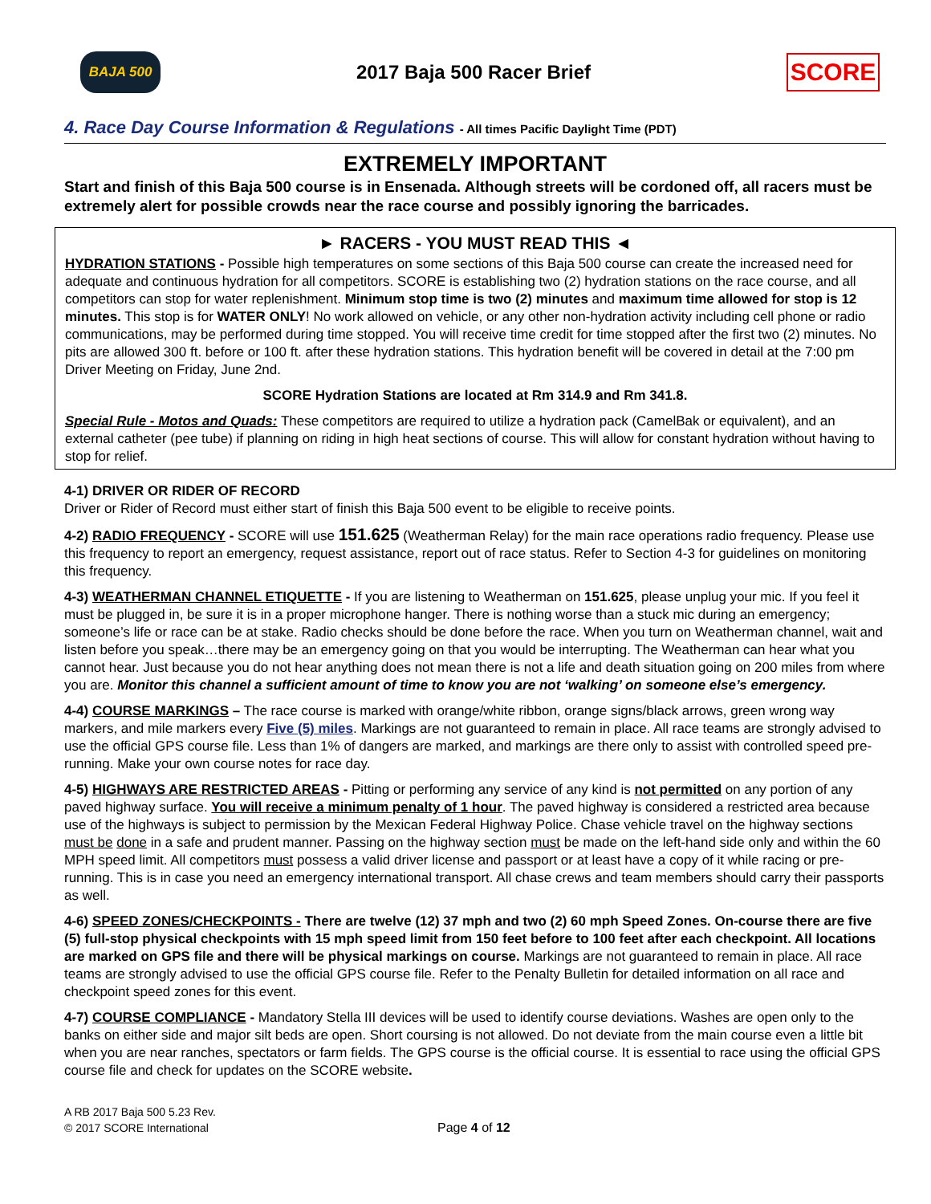BAJA 500
2017 Baja 500 Racer Brief
SCORE
4. Race Day Course Information & Regulations - All times Pacific Daylight Time (PDT)
EXTREMELY IMPORTANT
Start and finish of this Baja 500 course is in Ensenada. Although streets will be cordoned off, all racers must be extremely alert for possible crowds near the race course and possibly ignoring the barricades.
► RACERS - YOU MUST READ THIS ◄
HYDRATION STATIONS - Possible high temperatures on some sections of this Baja 500 course can create the increased need for adequate and continuous hydration for all competitors. SCORE is establishing two (2) hydration stations on the race course, and all competitors can stop for water replenishment. Minimum stop time is two (2) minutes and maximum time allowed for stop is 12 minutes. This stop is for WATER ONLY! No work allowed on vehicle, or any other non-hydration activity including cell phone or radio communications, may be performed during time stopped. You will receive time credit for time stopped after the first two (2) minutes. No pits are allowed 300 ft. before or 100 ft. after these hydration stations. This hydration benefit will be covered in detail at the 7:00 pm Driver Meeting on Friday, June 2nd.
SCORE Hydration Stations are located at Rm 314.9 and Rm 341.8.
Special Rule - Motos and Quads: These competitors are required to utilize a hydration pack (CamelBak or equivalent), and an external catheter (pee tube) if planning on riding in high heat sections of course. This will allow for constant hydration without having to stop for relief.
4-1) DRIVER OR RIDER OF RECORD
Driver or Rider of Record must either start of finish this Baja 500 event to be eligible to receive points.
4-2) RADIO FREQUENCY - SCORE will use 151.625 (Weatherman Relay) for the main race operations radio frequency. Please use this frequency to report an emergency, request assistance, report out of race status. Refer to Section 4-3 for guidelines on monitoring this frequency.
4-3) WEATHERMAN CHANNEL ETIQUETTE - If you are listening to Weatherman on 151.625, please unplug your mic. If you feel it must be plugged in, be sure it is in a proper microphone hanger. There is nothing worse than a stuck mic during an emergency; someone’s life or race can be at stake. Radio checks should be done before the race. When you turn on Weatherman channel, wait and listen before you speak…there may be an emergency going on that you would be interrupting. The Weatherman can hear what you cannot hear. Just because you do not hear anything does not mean there is not a life and death situation going on 200 miles from where you are. Monitor this channel a sufficient amount of time to know you are not ‘walking’ on someone else’s emergency.
4-4) COURSE MARKINGS – The race course is marked with orange/white ribbon, orange signs/black arrows, green wrong way markers, and mile markers every Five (5) miles. Markings are not guaranteed to remain in place. All race teams are strongly advised to use the official GPS course file. Less than 1% of dangers are marked, and markings are there only to assist with controlled speed pre-running. Make your own course notes for race day.
4-5) HIGHWAYS ARE RESTRICTED AREAS - Pitting or performing any service of any kind is not permitted on any portion of any paved highway surface. You will receive a minimum penalty of 1 hour. The paved highway is considered a restricted area because use of the highways is subject to permission by the Mexican Federal Highway Police. Chase vehicle travel on the highway sections must be done in a safe and prudent manner. Passing on the highway section must be made on the left-hand side only and within the 60 MPH speed limit. All competitors must possess a valid driver license and passport or at least have a copy of it while racing or pre-running. This is in case you need an emergency international transport. All chase crews and team members should carry their passports as well.
4-6) SPEED ZONES/CHECKPOINTS - There are twelve (12) 37 mph and two (2) 60 mph Speed Zones. On-course there are five (5) full-stop physical checkpoints with 15 mph speed limit from 150 feet before to 100 feet after each checkpoint. All locations are marked on GPS file and there will be physical markings on course. Markings are not guaranteed to remain in place. All race teams are strongly advised to use the official GPS course file. Refer to the Penalty Bulletin for detailed information on all race and checkpoint speed zones for this event.
4-7) COURSE COMPLIANCE - Mandatory Stella III devices will be used to identify course deviations. Washes are open only to the banks on either side and major silt beds are open. Short coursing is not allowed. Do not deviate from the main course even a little bit when you are near ranches, spectators or farm fields. The GPS course is the official course. It is essential to race using the official GPS course file and check for updates on the SCORE website.
A RB 2017 Baja 500 5.23 Rev.
© 2017 SCORE International
Page 4 of 12